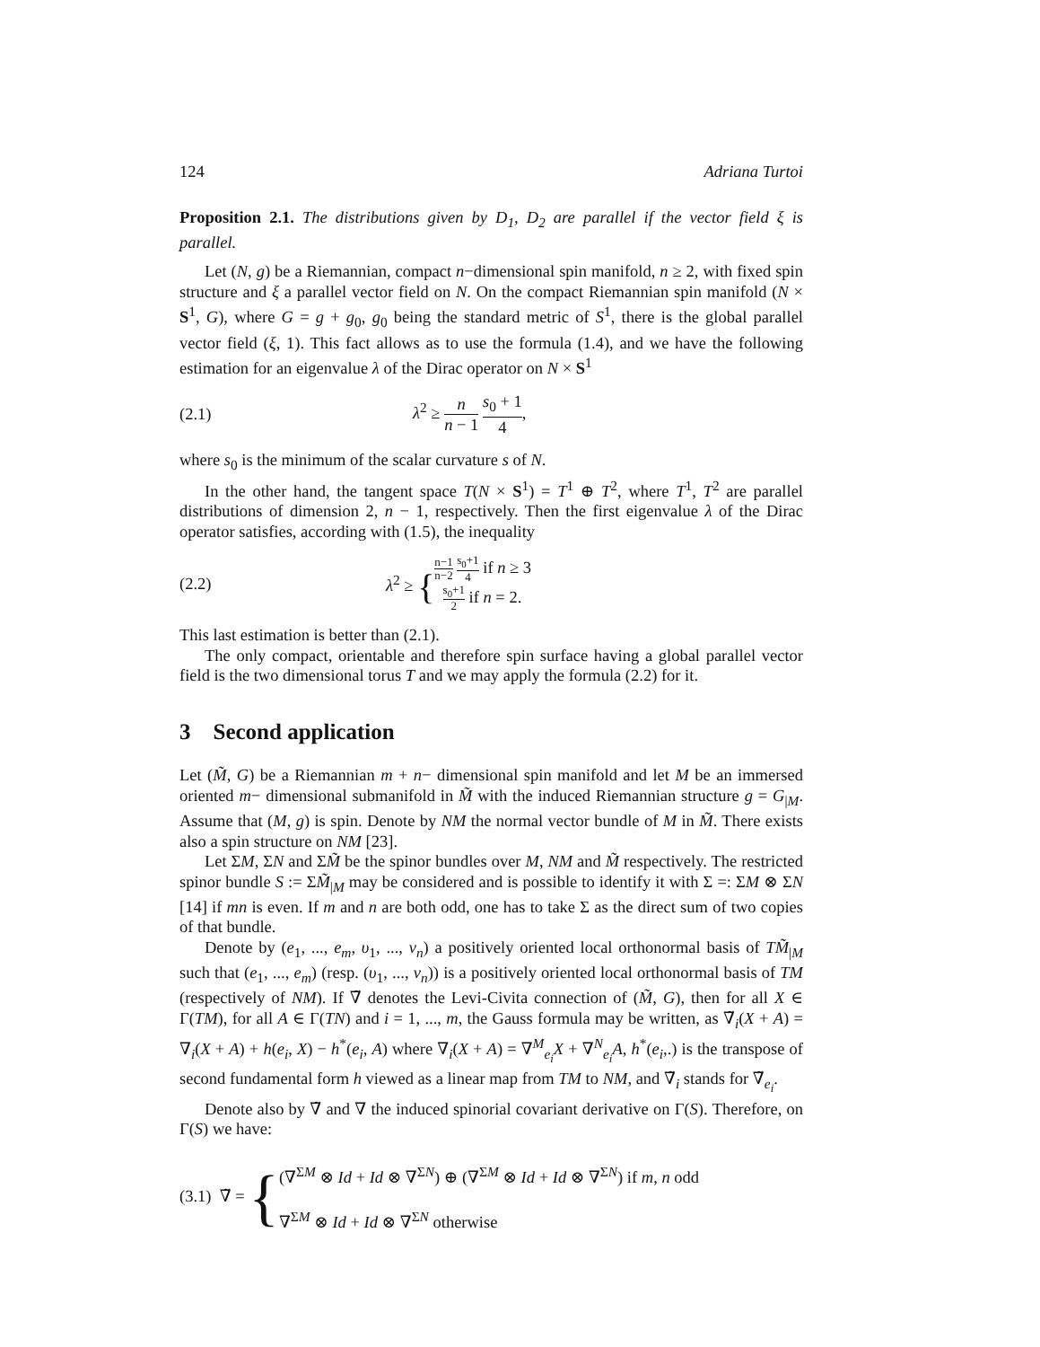124 Adriana Turtoi
Proposition 2.1. The distributions given by D<sub>1</sub>, D<sub>2</sub> are parallel if the vector field ξ is parallel.
Let (N, g) be a Riemannian, compact n−dimensional spin manifold, n ≥ 2, with fixed spin structure and ξ a parallel vector field on N. On the compact Riemannian spin manifold (N × S<sup>1</sup>, G), where G = g + g<sub>0</sub>, g<sub>0</sub> being the standard metric of S<sup>1</sup>, there is the global parallel vector field (ξ, 1). This fact allows as to use the formula (1.4), and we have the following estimation for an eigenvalue λ of the Dirac operator on N × S<sup>1</sup>
(2.1) λ<sup>2</sup> ≥ n n − 1 s<sub>0</sub> + 1 4,
where s<sub>0</sub> is the minimum of the scalar curvature s of N.
In the other hand, the tangent space T(N × S<sup>1</sup>) = T<sup>1</sup> ⊕ T<sup>2</sup>, where T<sup>1</sup>, T<sup>2</sup> are parallel distributions of dimension 2, n − 1, respectively. Then the first eigenvalue λ of the Dirac operator satisfies, according with (1.5), the inequality
(2.2) λ<sup>2</sup> ≥ { n−1 n−2 s<sub>0</sub>+1 4 if n ≥ 3
s<sub>0</sub>+1 2 if n = 2.
This last estimation is better than (2.1).
The only compact, orientable and therefore spin surface having a global parallel vector field is the two dimensional torus T and we may apply the formula (2.2) for it.
3 Second application
Let (M̃, G) be a Riemannian m + n− dimensional spin manifold and let M be an immersed oriented m− dimensional submanifold in M̃ with the induced Riemannian structure g = G<sub>|M</sub>. Assume that (M, g) is spin. Denote by NM the normal vector bundle of M in M̃. There exists also a spin structure on NM [23].
Let ΣM, ΣN and ΣM̃ be the spinor bundles over M, NM and M̃ respectively. The restricted spinor bundle S := ΣM̃<sub>|M</sub> may be considered and is possible to identify it with Σ =: ΣM ⊗ ΣN [14] if mn is even. If m and n are both odd, one has to take Σ as the direct sum of two copies of that bundle.
Denote by (e<sub>1</sub>, ..., e<sub>m</sub>, υ<sub>1</sub>, ..., ν<sub>n</sub>) a positively oriented local orthonormal basis of TM̃<sub>|M</sub> such that (e<sub>1</sub>, ..., e<sub>m</sub>) (resp. (υ<sub>1</sub>, ..., ν<sub>n</sub>)) is a positively oriented local orthonormal basis of TM (respectively of NM). If ∇̃ denotes the Levi-Civita connection of (M̃, G), then for all X ∈ Γ(TM), for all A ∈ Γ(TN) and i = 1, ..., m, the Gauss formula may be written, as ∇̃<sub>i</sub>(X + A) = ∇<sub>i</sub>(X + A) + h(e<sub>i</sub>, X) − h<sup>*</sup>(e<sub>i</sub>, A) where ∇<sub>i</sub>(X + A) = ∇<sup>M</sup><sub>e<sub>i</sub></sub>X + ∇<sup>N</sup><sub>e<sub>i</sub></sub>A, h<sup>*</sup>(e<sub>i</sub>,.) is the transpose of second fundamental form h viewed as a linear map from TM to NM, and ∇̃<sub>i</sub> stands for ∇̃<sub>e<sub>i</sub></sub>.
Denote also by ∇̃ and ∇ the induced spinorial covariant derivative on Γ(S). Therefore, on Γ(S) we have:
(3.1) ∇̃ = { (∇<sup>ΣM</sup> ⊗ Id + Id ⊗ ∇<sup>ΣN</sup>) ⊕ (∇<sup>ΣM</sup> ⊗ Id + Id ⊗ ∇<sup>ΣN</sup>) if m, n odd
∇<sup>ΣM</sup> ⊗ Id + Id ⊗ ∇<sup>ΣN</sup> otherwise